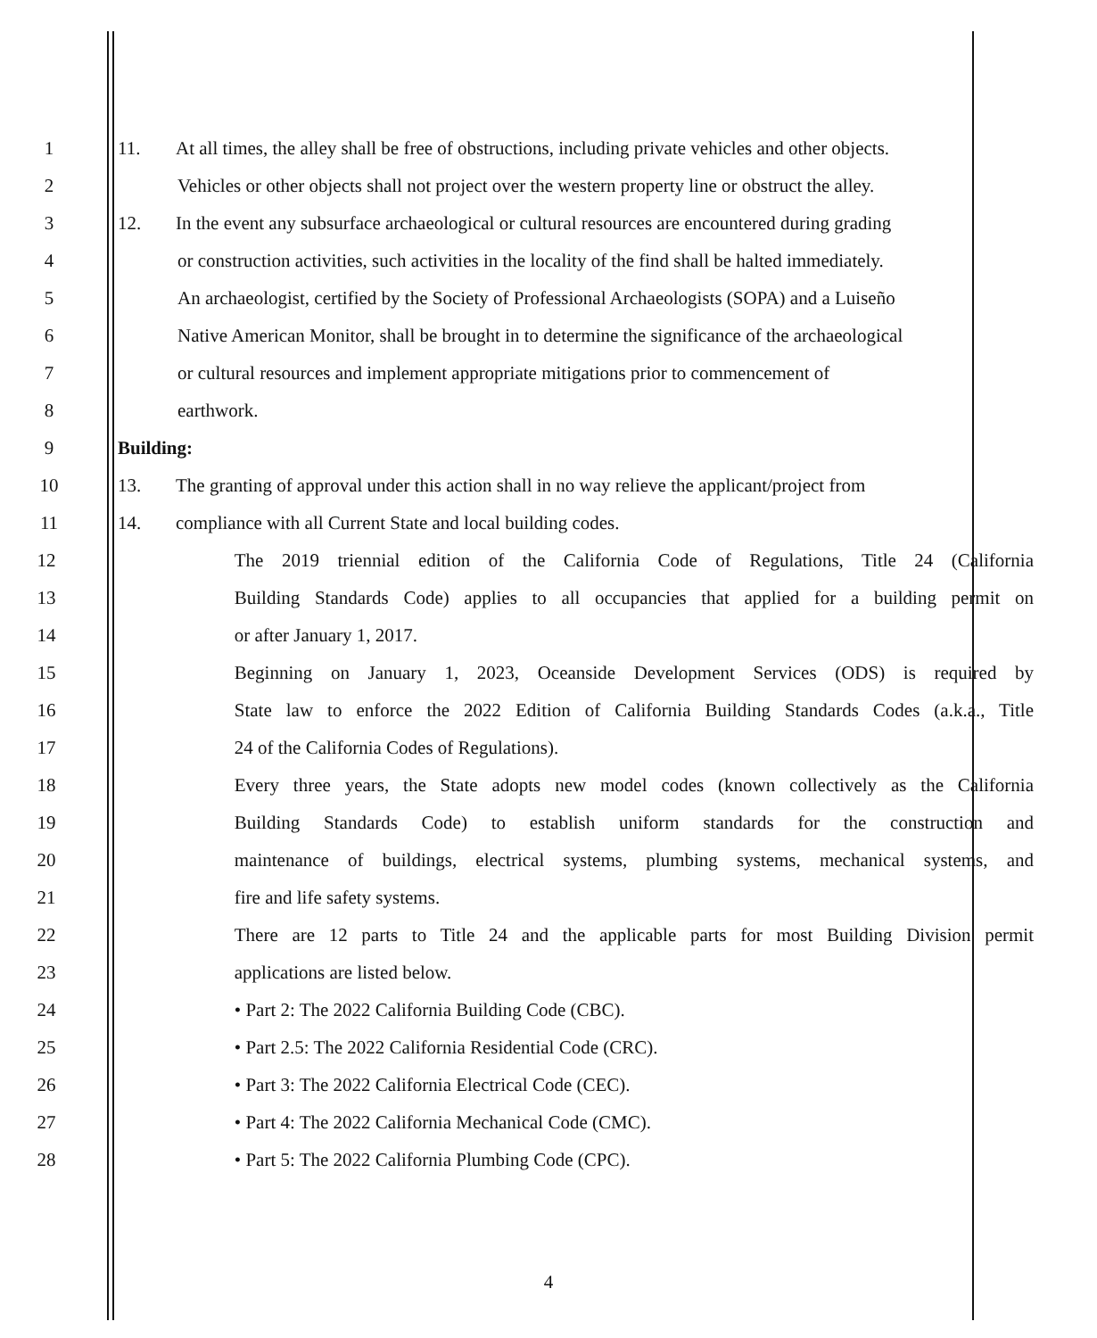1
11. At all times, the alley shall be free of obstructions, including private vehicles and other objects.
2
Vehicles or other objects shall not project over the western property line or obstruct the alley.
3
12. In the event any subsurface archaeological or cultural resources are encountered during grading
4
or construction activities, such activities in the locality of the find shall be halted immediately.
5
An archaeologist, certified by the Society of Professional Archaeologists (SOPA) and a Luiseño
6
Native American Monitor, shall be brought in to determine the significance of the archaeological
7
or cultural resources and implement appropriate mitigations prior to commencement of
8 earthwork.
9 Building:
10
13. The granting of approval under this action shall in no way relieve the applicant/project from
11 14. compliance with all Current State and local building codes.
12
The 2019 triennial edition of the California Code of Regulations, Title 24 (California
13
Building Standards Code) applies to all occupancies that applied for a building permit on
14 or after January 1, 2017.
15
Beginning on January 1, 2023, Oceanside Development Services (ODS) is required by
16
State law to enforce the 2022 Edition of California Building Standards Codes (a.k.a., Title
17 24 of the California Codes of Regulations).
18
Every three years, the State adopts new model codes (known collectively as the California
19
Building Standards Code) to establish uniform standards for the construction and
20
maintenance of buildings, electrical systems, plumbing systems, mechanical systems, and
21 fire and life safety systems.
22
There are 12 parts to Title 24 and the applicable parts for most Building Division permit
23 applications are listed below.
24 • Part 2: The 2022 California Building Code (CBC).
25 • Part 2.5: The 2022 California Residential Code (CRC).
26 • Part 3: The 2022 California Electrical Code (CEC).
27 • Part 4: The 2022 California Mechanical Code (CMC).
28 • Part 5: The 2022 California Plumbing Code (CPC).
4